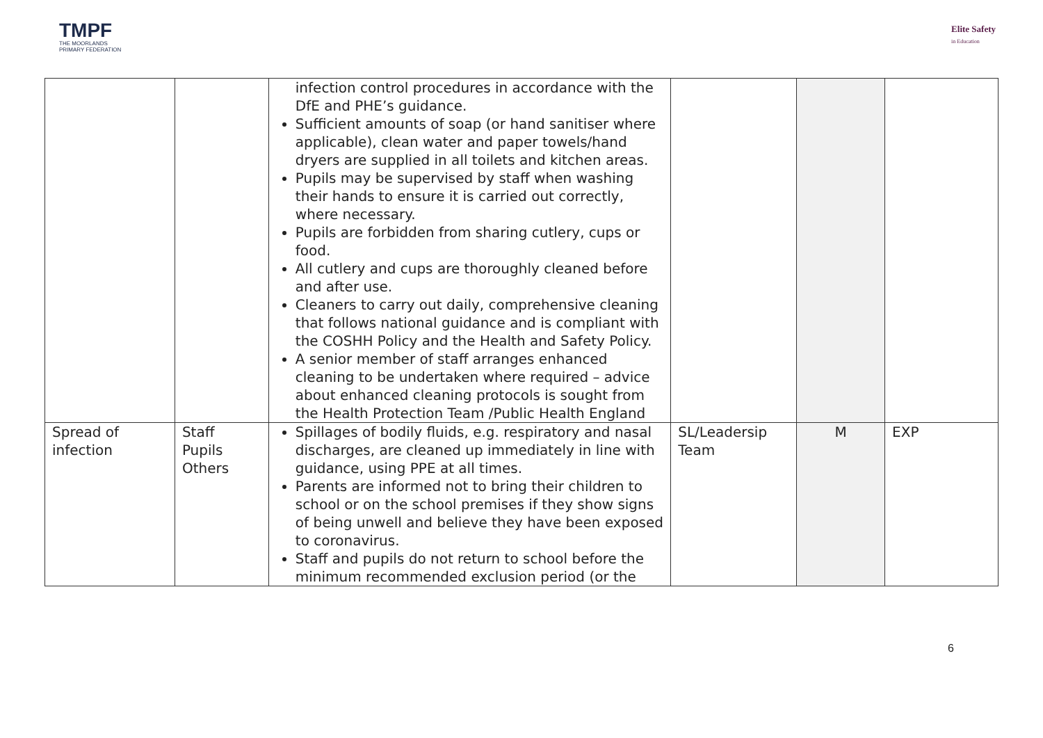TMPF
THE MOORLANDS
PRIMARY FEDERATION
Elite Safety
in Education
| | | infection control procedures in accordance with the DfE and PHE’s guidance. Sufficient amounts of soap (or hand sanitiser where applicable), clean water and paper towels/hand dryers are supplied in all toilets and kitchen areas. Pupils may be supervised by staff when washing their hands to ensure it is carried out correctly, where necessary. Pupils are forbidden from sharing cutlery, cups or food. All cutlery and cups are thoroughly cleaned before and after use. Cleaners to carry out daily, comprehensive cleaning that follows national guidance and is compliant with the COSHH Policy and the Health and Safety Policy. A senior member of staff arranges enhanced cleaning to be undertaken where required – advice about enhanced cleaning protocols is sought from the Health Protection Team /Public Health England | | | |
| Spread of infection | Staff Pupils Others | Spillages of bodily fluids, e.g. respiratory and nasal discharges, are cleaned up immediately in line with guidance, using PPE at all times. Parents are informed not to bring their children to school or on the school premises if they show signs of being unwell and believe they have been exposed to coronavirus. Staff and pupils do not return to school before the minimum recommended exclusion period (or the | SL/Leadersip Team | M | EXP |
6